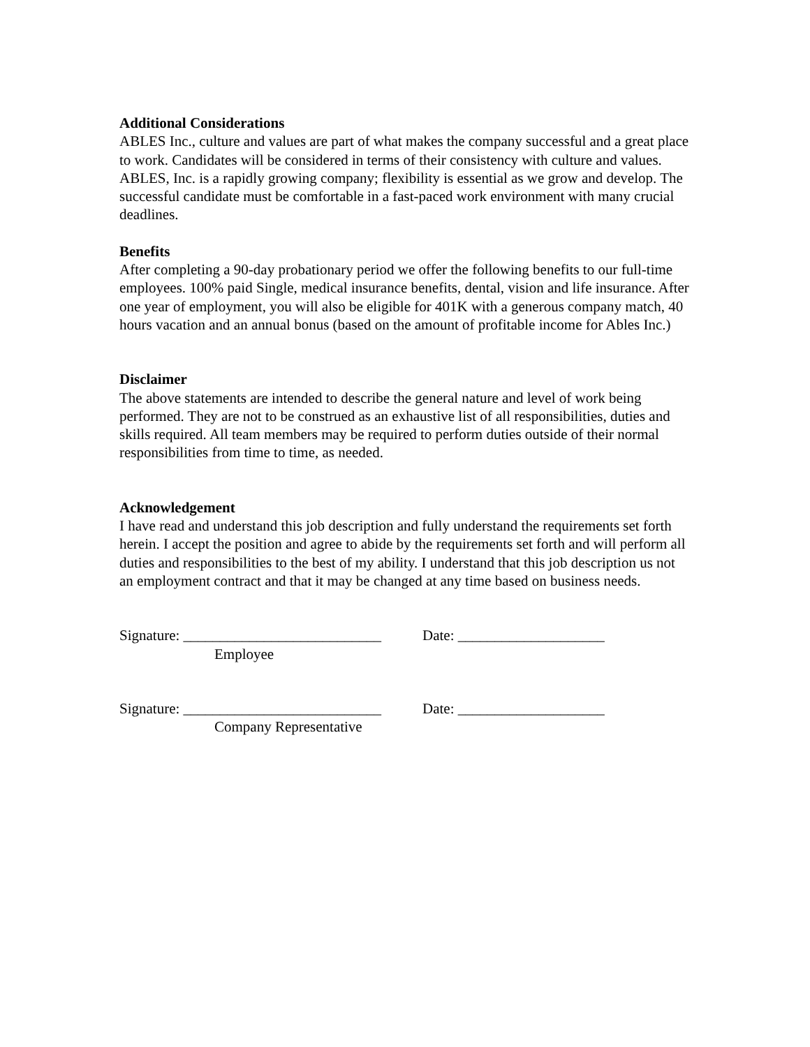Additional Considerations
ABLES Inc., culture and values are part of what makes the company successful and a great place to work. Candidates will be considered in terms of their consistency with culture and values. ABLES, Inc. is a rapidly growing company; flexibility is essential as we grow and develop. The successful candidate must be comfortable in a fast-paced work environment with many crucial deadlines.
Benefits
After completing a 90-day probationary period we offer the following benefits to our full-time employees. 100% paid Single, medical insurance benefits, dental, vision and life insurance. After one year of employment, you will also be eligible for 401K with a generous company match, 40 hours vacation and an annual bonus (based on the amount of profitable income for Ables Inc.)
Disclaimer
The above statements are intended to describe the general nature and level of work being performed. They are not to be construed as an exhaustive list of all responsibilities, duties and skills required. All team members may be required to perform duties outside of their normal responsibilities from time to time, as needed.
Acknowledgement
I have read and understand this job description and fully understand the requirements set forth herein. I accept the position and agree to abide by the requirements set forth and will perform all duties and responsibilities to the best of my ability. I understand that this job description us not an employment contract and that it may be changed at any time based on business needs.
Signature: ___________________________ Date: ____________________
Employee
Signature: ___________________________ Date: ____________________
Company Representative